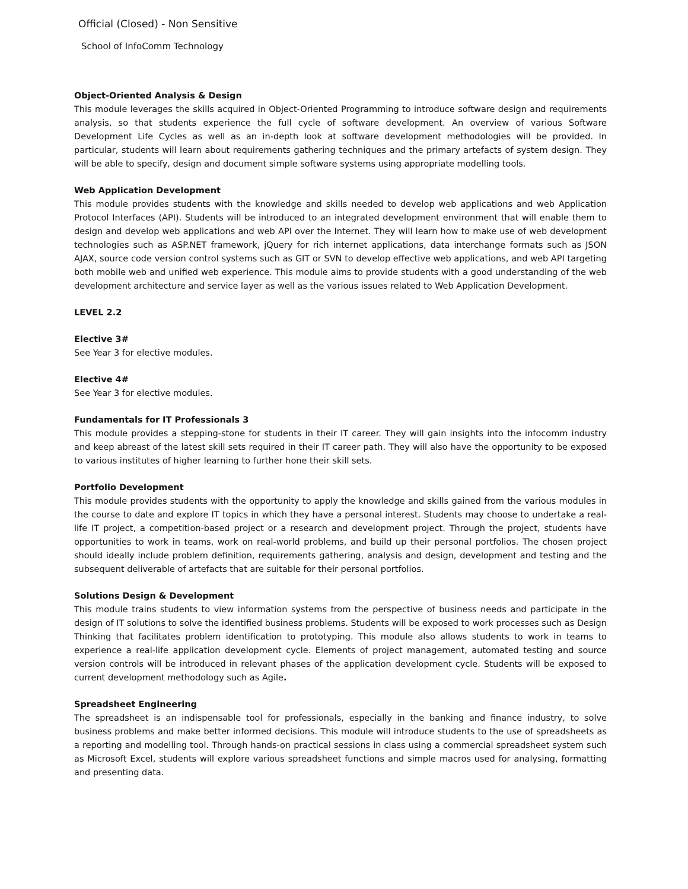Official (Closed) - Non Sensitive
School of InfoComm Technology
Object-Oriented Analysis & Design
This module leverages the skills acquired in Object-Oriented Programming to introduce software design and requirements analysis, so that students experience the full cycle of software development. An overview of various Software Development Life Cycles as well as an in-depth look at software development methodologies will be provided. In particular, students will learn about requirements gathering techniques and the primary artefacts of system design. They will be able to specify, design and document simple software systems using appropriate modelling tools.
Web Application Development
This module provides students with the knowledge and skills needed to develop web applications and web Application Protocol Interfaces (API). Students will be introduced to an integrated development environment that will enable them to design and develop web applications and web API over the Internet. They will learn how to make use of web development technologies such as ASP.NET framework, jQuery for rich internet applications, data interchange formats such as JSON AJAX, source code version control systems such as GIT or SVN to develop effective web applications, and web API targeting both mobile web and unified web experience. This module aims to provide students with a good understanding of the web development architecture and service layer as well as the various issues related to Web Application Development.
LEVEL 2.2
Elective 3#
See Year 3 for elective modules.
Elective 4#
See Year 3 for elective modules.
Fundamentals for IT Professionals 3
This module provides a stepping-stone for students in their IT career. They will gain insights into the infocomm industry and keep abreast of the latest skill sets required in their IT career path. They will also have the opportunity to be exposed to various institutes of higher learning to further hone their skill sets.
Portfolio Development
This module provides students with the opportunity to apply the knowledge and skills gained from the various modules in the course to date and explore IT topics in which they have a personal interest. Students may choose to undertake a real-life IT project, a competition-based project or a research and development project. Through the project, students have opportunities to work in teams, work on real-world problems, and build up their personal portfolios. The chosen project should ideally include problem definition, requirements gathering, analysis and design, development and testing and the subsequent deliverable of artefacts that are suitable for their personal portfolios.
Solutions Design & Development
This module trains students to view information systems from the perspective of business needs and participate in the design of IT solutions to solve the identified business problems. Students will be exposed to work processes such as Design Thinking that facilitates problem identification to prototyping. This module also allows students to work in teams to experience a real-life application development cycle. Elements of project management, automated testing and source version controls will be introduced in relevant phases of the application development cycle. Students will be exposed to current development methodology such as Agile.
Spreadsheet Engineering
The spreadsheet is an indispensable tool for professionals, especially in the banking and finance industry, to solve business problems and make better informed decisions. This module will introduce students to the use of spreadsheets as a reporting and modelling tool. Through hands-on practical sessions in class using a commercial spreadsheet system such as Microsoft Excel, students will explore various spreadsheet functions and simple macros used for analysing, formatting and presenting data.